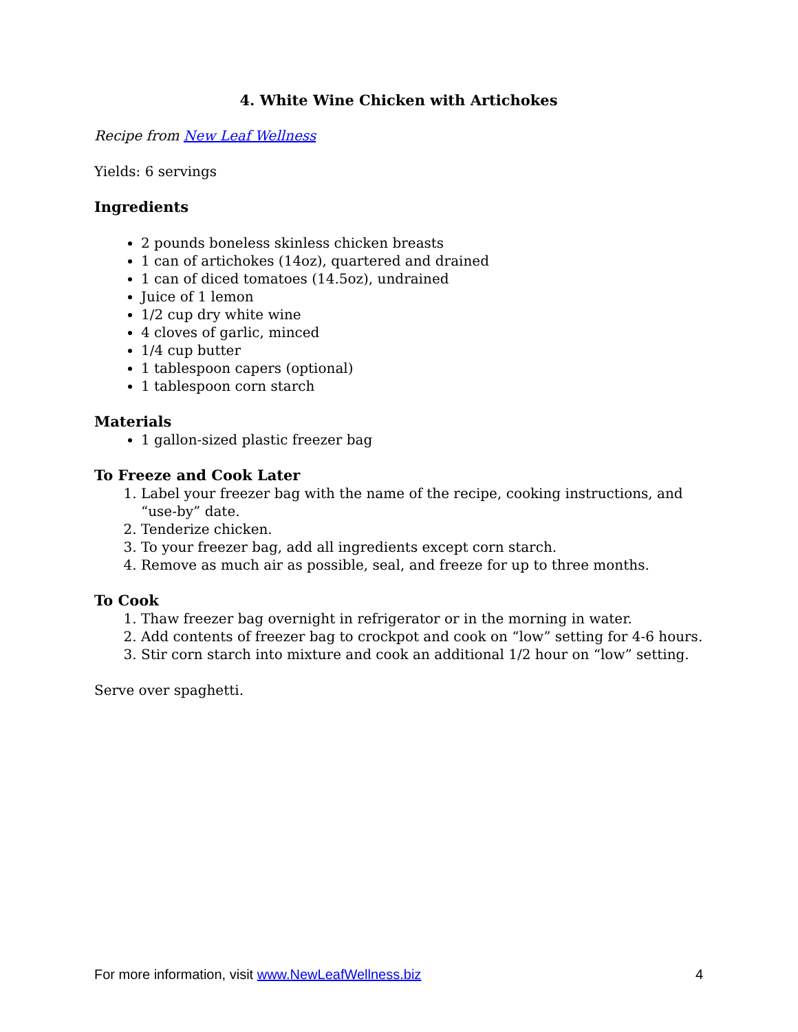4. White Wine Chicken with Artichokes
Recipe from New Leaf Wellness
Yields: 6 servings
Ingredients
2 pounds boneless skinless chicken breasts
1 can of artichokes (14oz), quartered and drained
1 can of diced tomatoes (14.5oz), undrained
Juice of 1 lemon
1/2 cup dry white wine
4 cloves of garlic, minced
1/4 cup butter
1 tablespoon capers (optional)
1 tablespoon corn starch
Materials
1 gallon-sized plastic freezer bag
To Freeze and Cook Later
1. Label your freezer bag with the name of the recipe, cooking instructions, and “use-by” date.
2. Tenderize chicken.
3. To your freezer bag, add all ingredients except corn starch.
4. Remove as much air as possible, seal, and freeze for up to three months.
To Cook
1. Thaw freezer bag overnight in refrigerator or in the morning in water.
2. Add contents of freezer bag to crockpot and cook on “low” setting for 4-6 hours.
3. Stir corn starch into mixture and cook an additional 1/2 hour on “low” setting.
Serve over spaghetti.
For more information, visit www.NewLeafWellness.biz 4